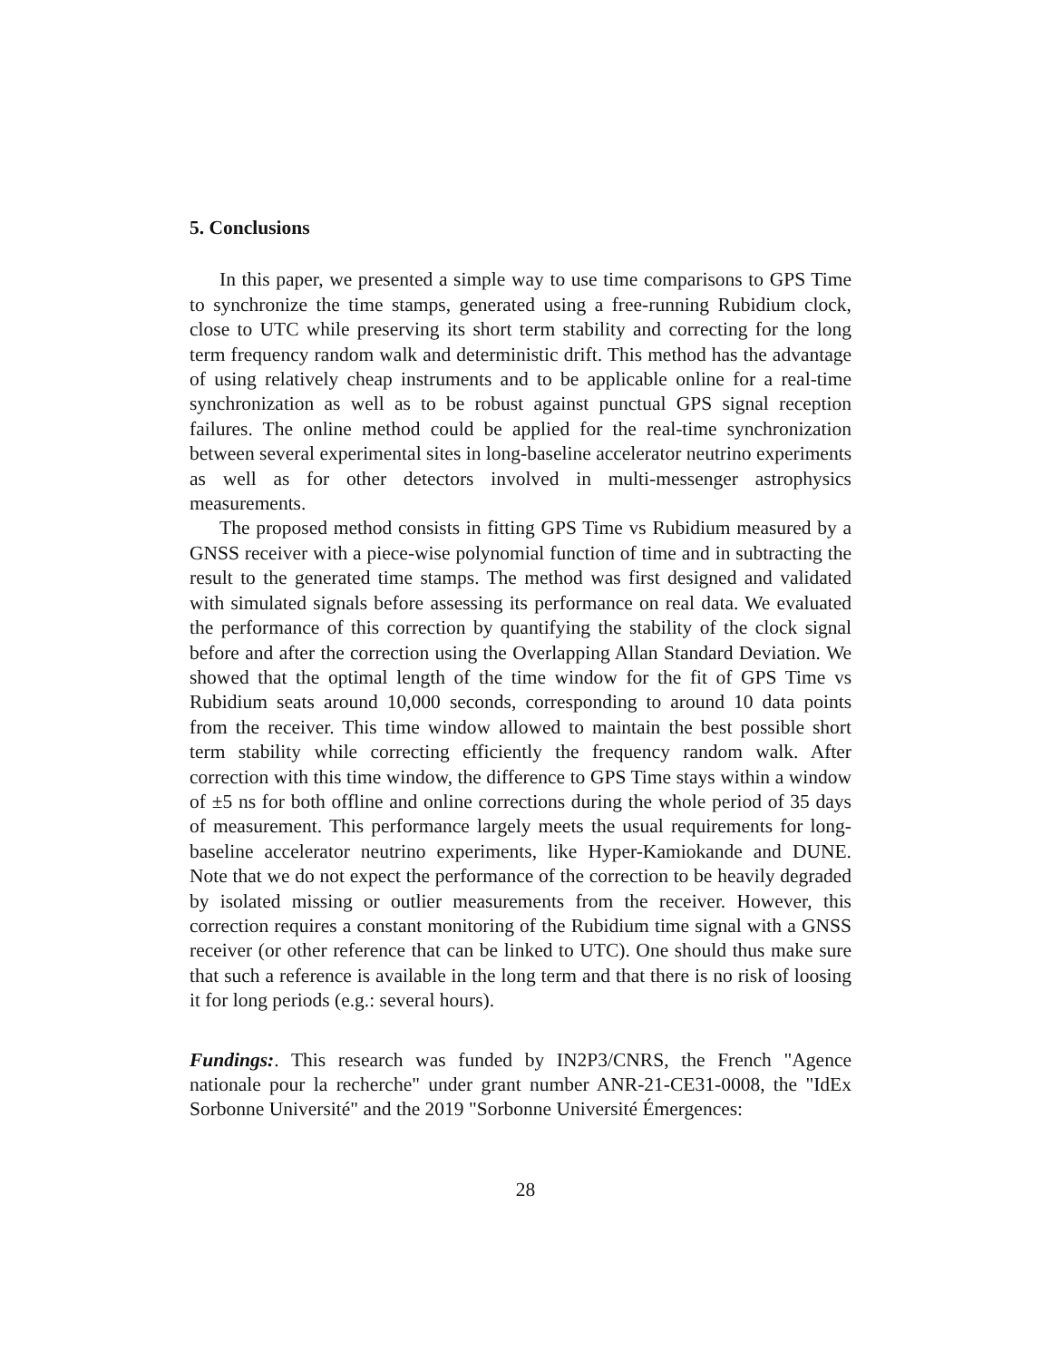5. Conclusions
In this paper, we presented a simple way to use time comparisons to GPS Time to synchronize the time stamps, generated using a free-running Rubidium clock, close to UTC while preserving its short term stability and correcting for the long term frequency random walk and deterministic drift. This method has the advantage of using relatively cheap instruments and to be applicable online for a real-time synchronization as well as to be robust against punctual GPS signal reception failures. The online method could be applied for the real-time synchronization between several experimental sites in long-baseline accelerator neutrino experiments as well as for other detectors involved in multi-messenger astrophysics measurements.
The proposed method consists in fitting GPS Time vs Rubidium measured by a GNSS receiver with a piece-wise polynomial function of time and in subtracting the result to the generated time stamps. The method was first designed and validated with simulated signals before assessing its performance on real data. We evaluated the performance of this correction by quantifying the stability of the clock signal before and after the correction using the Overlapping Allan Standard Deviation. We showed that the optimal length of the time window for the fit of GPS Time vs Rubidium seats around 10,000 seconds, corresponding to around 10 data points from the receiver. This time window allowed to maintain the best possible short term stability while correcting efficiently the frequency random walk. After correction with this time window, the difference to GPS Time stays within a window of ±5 ns for both offline and online corrections during the whole period of 35 days of measurement. This performance largely meets the usual requirements for long-baseline accelerator neutrino experiments, like Hyper-Kamiokande and DUNE. Note that we do not expect the performance of the correction to be heavily degraded by isolated missing or outlier measurements from the receiver. However, this correction requires a constant monitoring of the Rubidium time signal with a GNSS receiver (or other reference that can be linked to UTC). One should thus make sure that such a reference is available in the long term and that there is no risk of loosing it for long periods (e.g.: several hours).
Fundings:. This research was funded by IN2P3/CNRS, the French "Agence nationale pour la recherche" under grant number ANR-21-CE31-0008, the "IdEx Sorbonne Université" and the 2019 "Sorbonne Université Émergences:
28